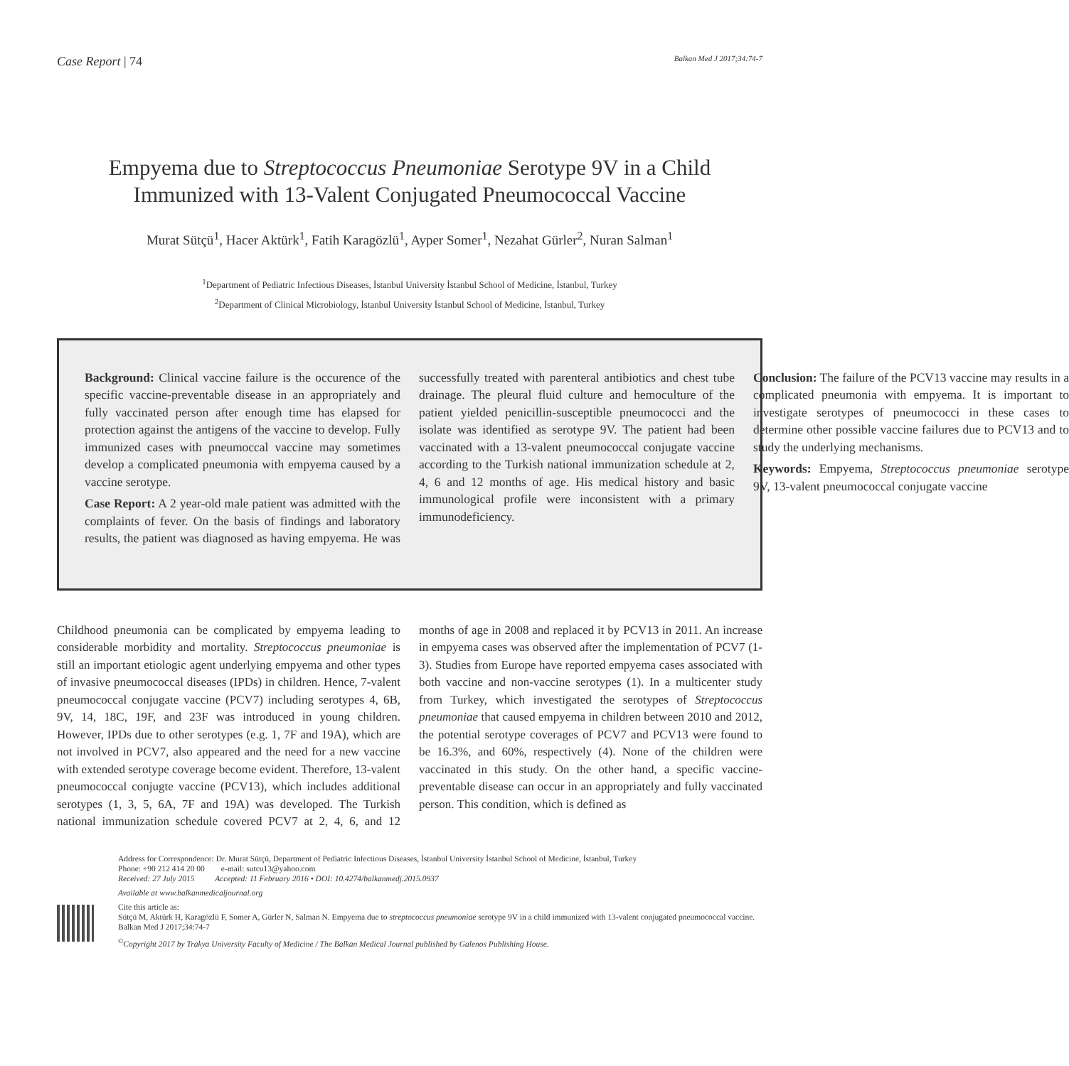Case Report | 74 Balkan Med J 2017;34:74-7
Empyema due to Streptococcus Pneumoniae Serotype 9V in a Child Immunized with 13-Valent Conjugated Pneumococcal Vaccine
Murat Sütçü<sup>1</sup>, Hacer Aktürk<sup>1</sup>, Fatih Karagözlü<sup>1</sup>, Ayper Somer<sup>1</sup>, Nezahat Gürler<sup>2</sup>, Nuran Salman<sup>1</sup>
<sup>1</sup> Department of Pediatric Infectious Diseases, İstanbul University İstanbul School of Medicine, İstanbul, Turkey
<sup>2</sup> Department of Clinical Microbiology, İstanbul University İstanbul School of Medicine, İstanbul, Turkey
Background: Clinical vaccine failure is the occurence of the specific vaccine-preventable disease in an appropriately and fully vaccinated person after enough time has elapsed for protection against the antigens of the vaccine to develop. Fully immunized cases with pneumoccal vaccine may sometimes develop a complicated pneumonia with empyema caused by a vaccine serotype.
Case Report: A 2 year-old male patient was admitted with the complaints of fever. On the basis of findings and laboratory results, the patient was diagnosed as having empyema. He was successfully treated with parenteral antibiotics and chest tube drainage. The pleural fluid culture and hemoculture of the patient yielded penicillin-susceptible pneumococci and the isolate was identified as serotype 9V. The patient had been vaccinated with a 13-valent pneumococcal conjugate vaccine according to the Turkish national immunization schedule at 2, 4, 6 and 12 months of age. His medical history and basic immunological profile were inconsistent with a primary immunodeficiency.
Conclusion: The failure of the PCV13 vaccine may results in a complicated pneumonia with empyema. It is important to investigate serotypes of pneumococci in these cases to determine other possible vaccine failures due to PCV13 and to study the underlying mechanisms.
Keywords: Empyema, Streptococcus pneumoniae serotype 9V, 13-valent pneumococcal conjugate vaccine
Childhood pneumonia can be complicated by empyema leading to considerable morbidity and mortality. Streptococcus pneumoniae is still an important etiologic agent underlying empyema and other types of invasive pneumococcal diseases (IPDs) in children. Hence, 7-valent pneumococcal conjugate vaccine (PCV7) including serotypes 4, 6B, 9V, 14, 18C, 19F, and 23F was introduced in young children. However, IPDs due to other serotypes (e.g. 1, 7F and 19A), which are not involved in PCV7, also appeared and the need for a new vaccine with extended serotype coverage become evident. Therefore, 13-valent pneumococcal conjugte vaccine (PCV13), which includes additional serotypes (1, 3, 5, 6A, 7F and 19A) was developed. The Turkish national immunization schedule covered PCV7 at 2, 4, 6, and 12 months of age in 2008 and replaced it by PCV13 in 2011. An increase in empyema cases was observed after the implementation of PCV7 (1-3). Studies from Europe have reported empyema cases associated with both vaccine and non-vaccine serotypes (1). In a multicenter study from Turkey, which investigated the serotypes of Streptococcus pneumoniae that caused empyema in children between 2010 and 2012, the potential serotype coverages of PCV7 and PCV13 were found to be 16.3%, and 60%, respectively (4). None of the children were vaccinated in this study. On the other hand, a specific vaccine-preventable disease can occur in an appropriately and fully vaccinated person. This condition, which is defined as
Address for Correspondence: Dr. Murat Sütçü, Department of Pediatric Infectious Diseases, İstanbul University İstanbul School of Medicine, İstanbul, Turkey
Phone: +90 212 414 20 00 e-mail: sutcu13@yahoo.com
Received: 27 July 2015 Accepted: 11 February 2016 • DOI: 10.4274/balkanmedj.2015.0937
Available at www.balkanmedicaljournal.org
Cite this article as:
Sütçü M, Aktürk H, Karagözlü F, Somer A, Gürler N, Salman N. Empyema due to streptococcus pneumoniae serotype 9V in a child immunized with 13-valent conjugated pneumococcal vaccine. Balkan Med J 2017;34:74-7
<sup>©</sup>Copyright 2017 by Trakya University Faculty of Medicine / The Balkan Medical Journal published by Galenos Publishing House.